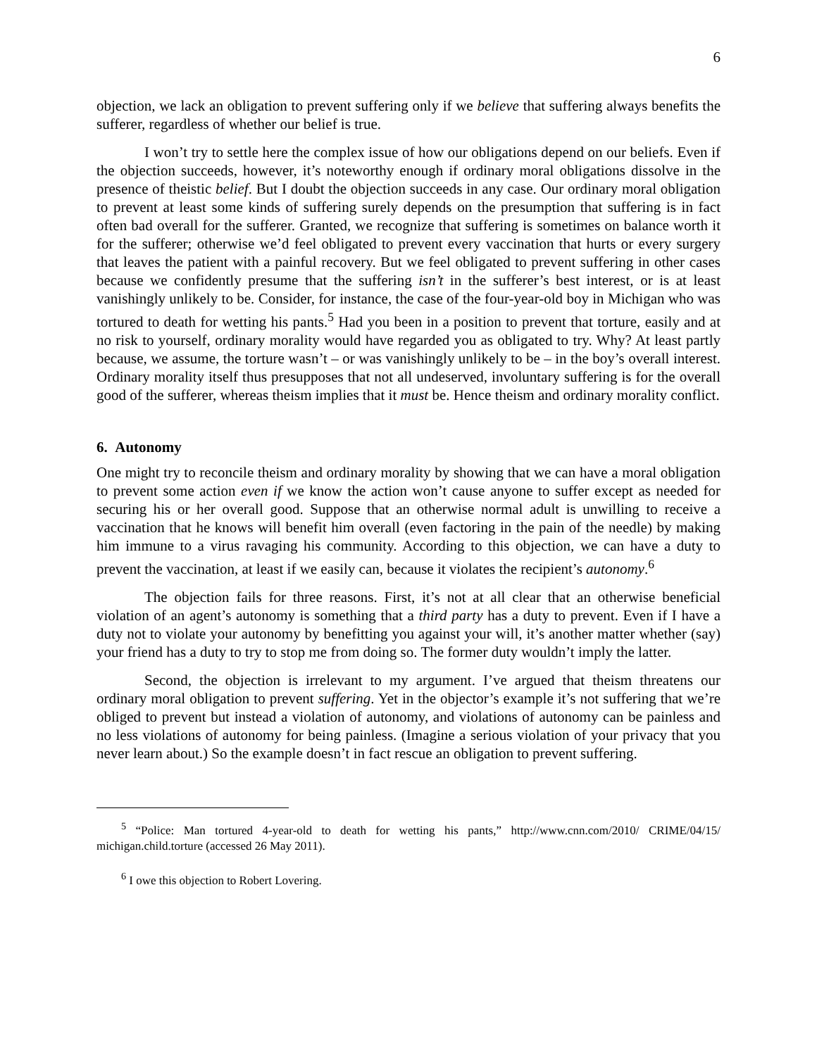6
objection, we lack an obligation to prevent suffering only if we believe that suffering always benefits the sufferer, regardless of whether our belief is true.
I won’t try to settle here the complex issue of how our obligations depend on our beliefs. Even if the objection succeeds, however, it’s noteworthy enough if ordinary moral obligations dissolve in the presence of theistic belief. But I doubt the objection succeeds in any case. Our ordinary moral obligation to prevent at least some kinds of suffering surely depends on the presumption that suffering is in fact often bad overall for the sufferer. Granted, we recognize that suffering is sometimes on balance worth it for the sufferer; otherwise we’d feel obligated to prevent every vaccination that hurts or every surgery that leaves the patient with a painful recovery. But we feel obligated to prevent suffering in other cases because we confidently presume that the suffering isn’t in the sufferer’s best interest, or is at least vanishingly unlikely to be. Consider, for instance, the case of the four-year-old boy in Michigan who was tortured to death for wetting his pants.<sup>5</sup> Had you been in a position to prevent that torture, easily and at no risk to yourself, ordinary morality would have regarded you as obligated to try. Why? At least partly because, we assume, the torture wasn’t – or was vanishingly unlikely to be – in the boy’s overall interest. Ordinary morality itself thus presupposes that not all undeserved, involuntary suffering is for the overall good of the sufferer, whereas theism implies that it must be. Hence theism and ordinary morality conflict.
6. Autonomy
One might try to reconcile theism and ordinary morality by showing that we can have a moral obligation to prevent some action even if we know the action won’t cause anyone to suffer except as needed for securing his or her overall good. Suppose that an otherwise normal adult is unwilling to receive a vaccination that he knows will benefit him overall (even factoring in the pain of the needle) by making him immune to a virus ravaging his community. According to this objection, we can have a duty to prevent the vaccination, at least if we easily can, because it violates the recipient’s autonomy.<sup>6</sup>
The objection fails for three reasons. First, it’s not at all clear that an otherwise beneficial violation of an agent’s autonomy is something that a third party has a duty to prevent. Even if I have a duty not to violate your autonomy by benefitting you against your will, it’s another matter whether (say) your friend has a duty to try to stop me from doing so. The former duty wouldn’t imply the latter.
Second, the objection is irrelevant to my argument. I’ve argued that theism threatens our ordinary moral obligation to prevent suffering. Yet in the objector’s example it’s not suffering that we’re obliged to prevent but instead a violation of autonomy, and violations of autonomy can be painless and no less violations of autonomy for being painless. (Imagine a serious violation of your privacy that you never learn about.) So the example doesn’t in fact rescue an obligation to prevent suffering.
<sup>5</sup> “Police: Man tortured 4-year-old to death for wetting his pants,” http://www.cnn.com/2010/ CRIME/04/15/ michigan.child.torture (accessed 26 May 2011).
<sup>6</sup> I owe this objection to Robert Lovering.